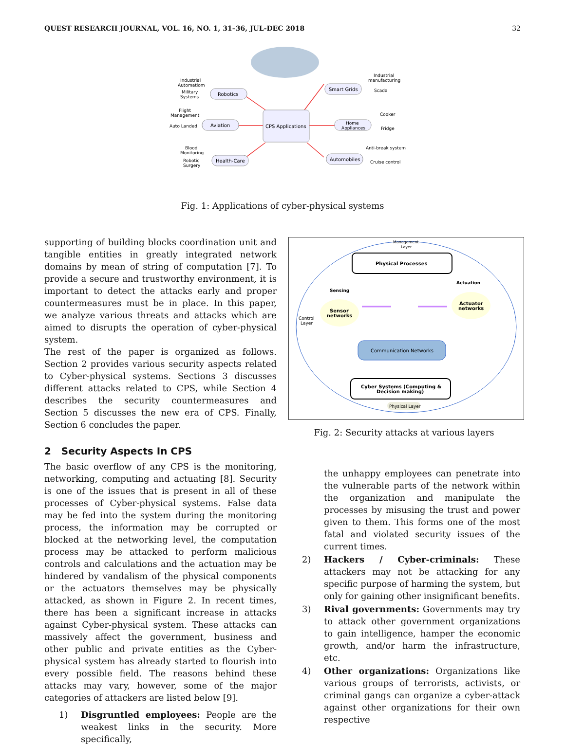QUEST RESEARCH JOURNAL, VOL. 16, NO. 1, 31–36, JUL-DEC 2018 32
CPS Applications
Robotics
Aviation
Health-Care
Smart Grids
Home
Appliances
Automobiles
Industrial
Automatiom
Military
Systems
Flight
Management
Auto Landed
Blood
Monitoring
Robotic
Surgery
Industrial
manufacturing
Scada
Cooker
Fridge
Anti-break system
Cruise control
Fig. 1: Applications of cyber-physical systems
supporting of building blocks coordination unit and tangible entities in greatly integrated network domains by mean of string of computation [7]. To provide a secure and trustworthy environment, it is important to detect the attacks early and proper countermeasures must be in place. In this paper, we analyze various threats and attacks which are aimed to disrupts the operation of cyber-physical system.
The rest of the paper is organized as follows. Section 2 provides various security aspects related to Cyber-physical systems. Sections 3 discusses different attacks related to CPS, while Section 4 describes the security countermeasures and Section 5 discusses the new era of CPS. Finally, Section 6 concludes the paper.
2 Security Aspects In CPS
The basic overflow of any CPS is the monitoring, networking, computing and actuating [8]. Security is one of the issues that is present in all of these processes of Cyber-physical systems. False data may be fed into the system during the monitoring process, the information may be corrupted or blocked at the networking level, the computation process may be attacked to perform malicious controls and calculations and the actuation may be hindered by vandalism of the physical components or the actuators themselves may be physically attacked, as shown in Figure 2. In recent times, there has been a significant increase in attacks against Cyber-physical system. These attacks can massively affect the government, business and other public and private entities as the Cyber-physical system has already started to flourish into every possible field. The reasons behind these attacks may vary, however, some of the major categories of attackers are listed below [9].
1) Disgruntled employees: People are the weakest links in the security. More specifically,
Physical Processes
Management
Layer
Sensing
Actuation
Sensor
networks
Actuator
networks
Control
Layer
Communication Networks
Cyber Systems (Computing &
Decision making)
Physical Layer
Fig. 2: Security attacks at various layers
the unhappy employees can penetrate into the vulnerable parts of the network within the organization and manipulate the processes by misusing the trust and power given to them. This forms one of the most fatal and violated security issues of the current times.
2) Hackers / Cyber-criminals: These attackers may not be attacking for any specific purpose of harming the system, but only for gaining other insignificant benefits.
3) Rival governments: Governments may try to attack other government organizations to gain intelligence, hamper the economic growth, and/or harm the infrastructure, etc.
4) Other organizations: Organizations like various groups of terrorists, activists, or criminal gangs can organize a cyber-attack against other organizations for their own respective